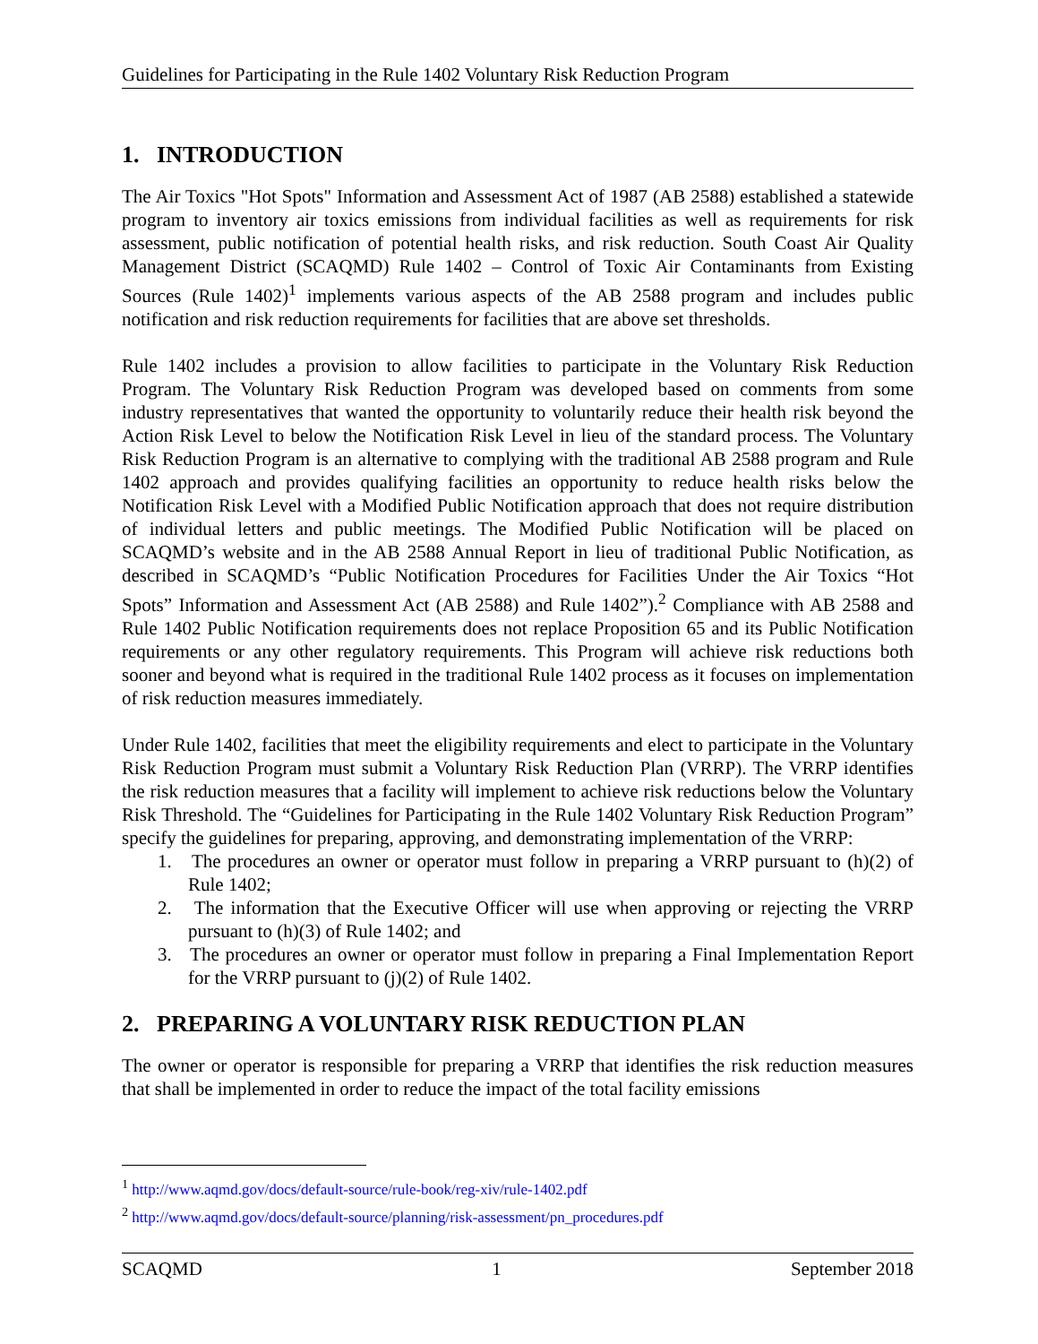Guidelines for Participating in the Rule 1402 Voluntary Risk Reduction Program
1. INTRODUCTION
The Air Toxics "Hot Spots" Information and Assessment Act of 1987 (AB 2588) established a statewide program to inventory air toxics emissions from individual facilities as well as requirements for risk assessment, public notification of potential health risks, and risk reduction. South Coast Air Quality Management District (SCAQMD) Rule 1402 – Control of Toxic Air Contaminants from Existing Sources (Rule 1402)<sup>1</sup> implements various aspects of the AB 2588 program and includes public notification and risk reduction requirements for facilities that are above set thresholds.
Rule 1402 includes a provision to allow facilities to participate in the Voluntary Risk Reduction Program. The Voluntary Risk Reduction Program was developed based on comments from some industry representatives that wanted the opportunity to voluntarily reduce their health risk beyond the Action Risk Level to below the Notification Risk Level in lieu of the standard process. The Voluntary Risk Reduction Program is an alternative to complying with the traditional AB 2588 program and Rule 1402 approach and provides qualifying facilities an opportunity to reduce health risks below the Notification Risk Level with a Modified Public Notification approach that does not require distribution of individual letters and public meetings. The Modified Public Notification will be placed on SCAQMD’s website and in the AB 2588 Annual Report in lieu of traditional Public Notification, as described in SCAQMD’s “Public Notification Procedures for Facilities Under the Air Toxics “Hot Spots” Information and Assessment Act (AB 2588) and Rule 1402”).<sup>2</sup> Compliance with AB 2588 and Rule 1402 Public Notification requirements does not replace Proposition 65 and its Public Notification requirements or any other regulatory requirements. This Program will achieve risk reductions both sooner and beyond what is required in the traditional Rule 1402 process as it focuses on implementation of risk reduction measures immediately.
Under Rule 1402, facilities that meet the eligibility requirements and elect to participate in the Voluntary Risk Reduction Program must submit a Voluntary Risk Reduction Plan (VRRP). The VRRP identifies the risk reduction measures that a facility will implement to achieve risk reductions below the Voluntary Risk Threshold. The “Guidelines for Participating in the Rule 1402 Voluntary Risk Reduction Program” specify the guidelines for preparing, approving, and demonstrating implementation of the VRRP:
1. The procedures an owner or operator must follow in preparing a VRRP pursuant to (h)(2) of Rule 1402;
2. The information that the Executive Officer will use when approving or rejecting the VRRP pursuant to (h)(3) of Rule 1402; and
3. The procedures an owner or operator must follow in preparing a Final Implementation Report for the VRRP pursuant to (j)(2) of Rule 1402.
2. PREPARING A VOLUNTARY RISK REDUCTION PLAN
The owner or operator is responsible for preparing a VRRP that identifies the risk reduction measures that shall be implemented in order to reduce the impact of the total facility emissions
<sup>1</sup> http://www.aqmd.gov/docs/default-source/rule-book/reg-xiv/rule-1402.pdf
<sup>2</sup> http://www.aqmd.gov/docs/default-source/planning/risk-assessment/pn_procedures.pdf
SCAQMD 1 September 2018